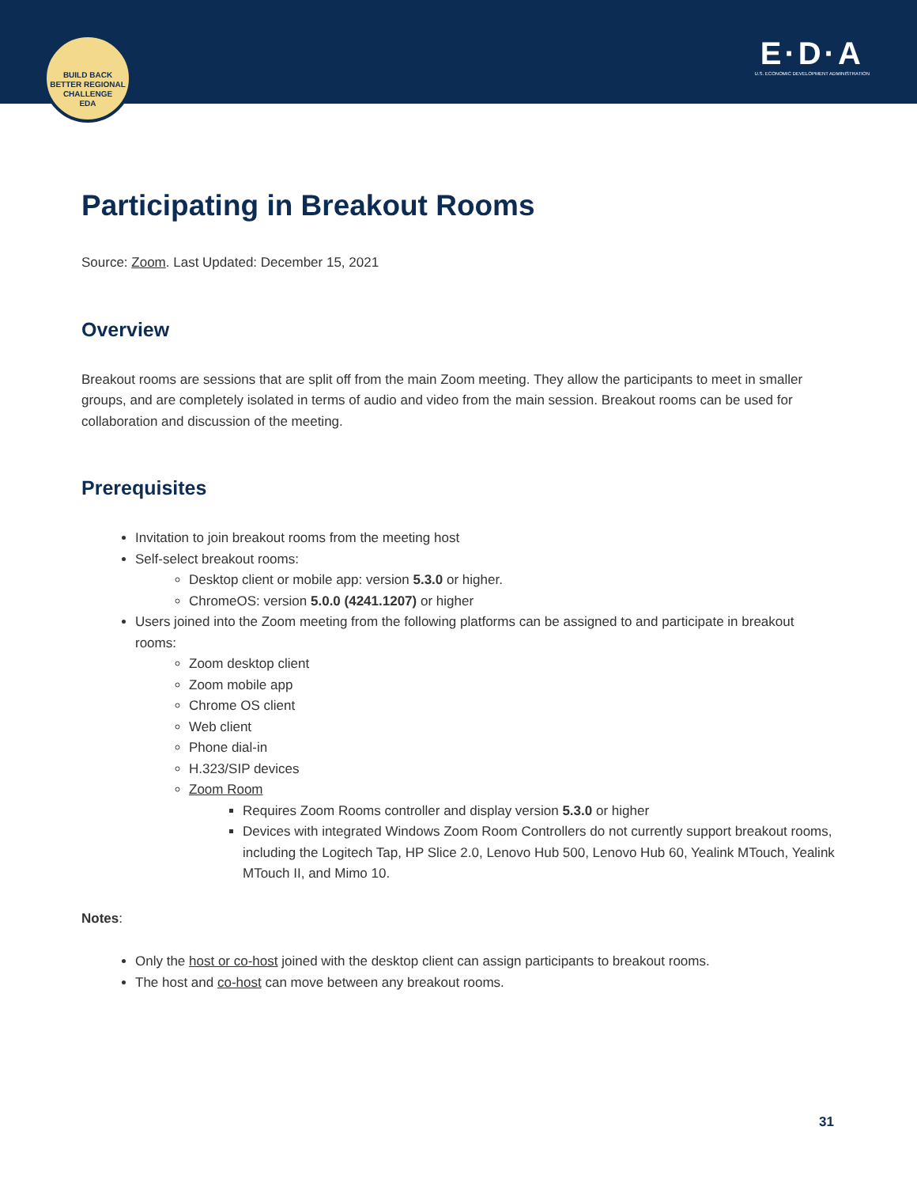BUILD BACK BETTER REGIONAL CHALLENGE
EDA
E·D·A
U.S. ECONOMIC DEVELOPMENT ADMINISTRATION
Participating in Breakout Rooms
Source: Zoom. Last Updated: December 15, 2021
Overview
Breakout rooms are sessions that are split off from the main Zoom meeting. They allow the participants to meet in smaller groups, and are completely isolated in terms of audio and video from the main session. Breakout rooms can be used for collaboration and discussion of the meeting.
Prerequisites
Invitation to join breakout rooms from the meeting host
Self-select breakout rooms:
Desktop client or mobile app: version 5.3.0 or higher.
ChromeOS: version 5.0.0 (4241.1207) or higher
Users joined into the Zoom meeting from the following platforms can be assigned to and participate in breakout rooms:
Zoom desktop client
Zoom mobile app
Chrome OS client
Web client
Phone dial-in
H.323/SIP devices
Zoom Room
Requires Zoom Rooms controller and display version 5.3.0 or higher
Devices with integrated Windows Zoom Room Controllers do not currently support breakout rooms, including the Logitech Tap, HP Slice 2.0, Lenovo Hub 500, Lenovo Hub 60, Yealink MTouch, Yealink MTouch II, and Mimo 10.
Notes:
Only the host or co-host joined with the desktop client can assign participants to breakout rooms.
The host and co-host can move between any breakout rooms.
31